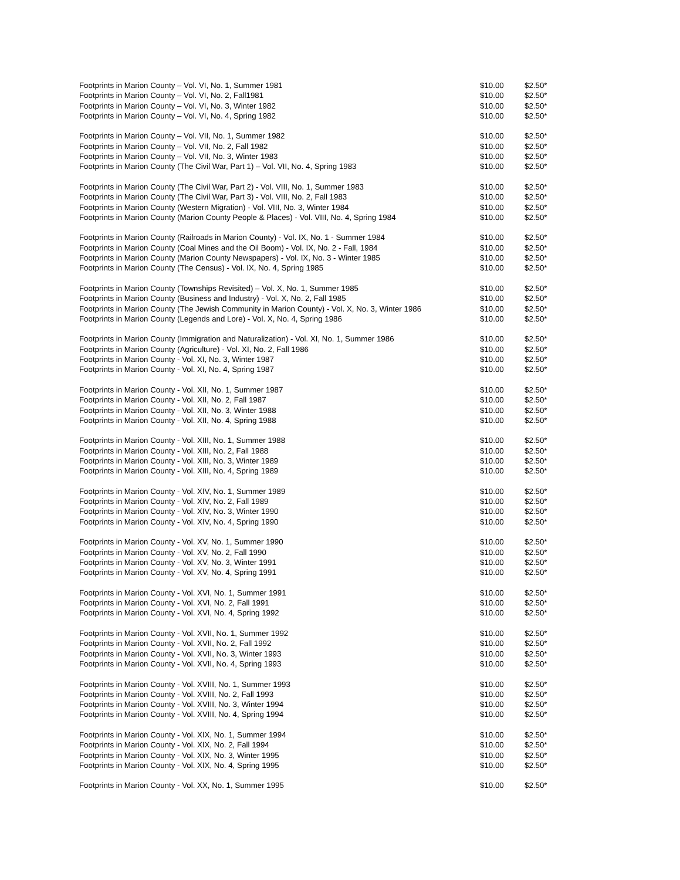| Footprints in Marion County – Vol. VI, No. 1, Summer 1981 | $10.00 | $2.50* |
| Footprints in Marion County – Vol. VI, No. 2, Fall1981 | $10.00 | $2.50* |
| Footprints in Marion County – Vol. VI, No. 3, Winter 1982 | $10.00 | $2.50* |
| Footprints in Marion County – Vol. VI, No. 4, Spring 1982 | $10.00 | $2.50* |
| Footprints in Marion County – Vol. VII, No. 1, Summer 1982 | $10.00 | $2.50* |
| Footprints in Marion County – Vol. VII, No. 2, Fall 1982 | $10.00 | $2.50* |
| Footprints in Marion County – Vol. VII, No. 3, Winter 1983 | $10.00 | $2.50* |
| Footprints in Marion County (The Civil War, Part 1) – Vol. VII, No. 4, Spring 1983 | $10.00 | $2.50* |
| Footprints in Marion County (The Civil War, Part 2) - Vol. VIII, No. 1, Summer 1983 | $10.00 | $2.50* |
| Footprints in Marion County (The Civil War, Part 3) - Vol. VIII, No. 2, Fall 1983 | $10.00 | $2.50* |
| Footprints in Marion County (Western Migration) - Vol. VIII, No. 3, Winter 1984 | $10.00 | $2.50* |
| Footprints in Marion County (Marion County People & Places) - Vol. VIII, No. 4, Spring 1984 | $10.00 | $2.50* |
| Footprints in Marion County (Railroads in Marion County) - Vol. IX, No. 1 - Summer 1984 | $10.00 | $2.50* |
| Footprints in Marion County (Coal Mines and the Oil Boom) - Vol. IX, No. 2 - Fall, 1984 | $10.00 | $2.50* |
| Footprints in Marion County (Marion County Newspapers) - Vol. IX, No. 3 - Winter 1985 | $10.00 | $2.50* |
| Footprints in Marion County (The Census) - Vol. IX, No. 4, Spring 1985 | $10.00 | $2.50* |
| Footprints in Marion County (Townships Revisited) – Vol. X, No. 1, Summer 1985 | $10.00 | $2.50* |
| Footprints in Marion County (Business and Industry) - Vol. X, No. 2, Fall 1985 | $10.00 | $2.50* |
| Footprints in Marion County (The Jewish Community in Marion County) - Vol. X, No. 3, Winter 1986 | $10.00 | $2.50* |
| Footprints in Marion County (Legends and Lore) - Vol. X, No. 4, Spring 1986 | $10.00 | $2.50* |
| Footprints in Marion County (Immigration and Naturalization) - Vol. XI, No. 1, Summer 1986 | $10.00 | $2.50* |
| Footprints in Marion County (Agriculture) - Vol. XI, No. 2, Fall 1986 | $10.00 | $2.50* |
| Footprints in Marion County - Vol. XI, No. 3, Winter 1987 | $10.00 | $2.50* |
| Footprints in Marion County - Vol. XI, No. 4, Spring 1987 | $10.00 | $2.50* |
| Footprints in Marion County - Vol. XII, No. 1, Summer 1987 | $10.00 | $2.50* |
| Footprints in Marion County - Vol. XII, No. 2, Fall 1987 | $10.00 | $2.50* |
| Footprints in Marion County - Vol. XII, No. 3, Winter 1988 | $10.00 | $2.50* |
| Footprints in Marion County - Vol. XII, No. 4, Spring 1988 | $10.00 | $2.50* |
| Footprints in Marion County - Vol. XIII, No. 1, Summer 1988 | $10.00 | $2.50* |
| Footprints in Marion County - Vol. XIII, No. 2, Fall 1988 | $10.00 | $2.50* |
| Footprints in Marion County - Vol. XIII, No. 3, Winter 1989 | $10.00 | $2.50* |
| Footprints in Marion County - Vol. XIII, No. 4, Spring 1989 | $10.00 | $2.50* |
| Footprints in Marion County - Vol. XIV, No. 1, Summer 1989 | $10.00 | $2.50* |
| Footprints in Marion County - Vol. XIV, No. 2, Fall 1989 | $10.00 | $2.50* |
| Footprints in Marion County - Vol. XIV, No. 3, Winter 1990 | $10.00 | $2.50* |
| Footprints in Marion County - Vol. XIV, No. 4, Spring 1990 | $10.00 | $2.50* |
| Footprints in Marion County - Vol. XV, No. 1, Summer 1990 | $10.00 | $2.50* |
| Footprints in Marion County - Vol. XV, No. 2, Fall 1990 | $10.00 | $2.50* |
| Footprints in Marion County - Vol. XV, No. 3, Winter 1991 | $10.00 | $2.50* |
| Footprints in Marion County - Vol. XV, No. 4, Spring 1991 | $10.00 | $2.50* |
| Footprints in Marion County - Vol. XVI, No. 1, Summer 1991 | $10.00 | $2.50* |
| Footprints in Marion County - Vol. XVI, No. 2, Fall 1991 | $10.00 | $2.50* |
| Footprints in Marion County - Vol. XVI, No. 4, Spring 1992 | $10.00 | $2.50* |
| Footprints in Marion County - Vol. XVII, No. 1, Summer 1992 | $10.00 | $2.50* |
| Footprints in Marion County - Vol. XVII, No. 2, Fall 1992 | $10.00 | $2.50* |
| Footprints in Marion County - Vol. XVII, No. 3, Winter 1993 | $10.00 | $2.50* |
| Footprints in Marion County - Vol. XVII, No. 4, Spring 1993 | $10.00 | $2.50* |
| Footprints in Marion County - Vol. XVIII, No. 1, Summer 1993 | $10.00 | $2.50* |
| Footprints in Marion County - Vol. XVIII, No. 2, Fall 1993 | $10.00 | $2.50* |
| Footprints in Marion County - Vol. XVIII, No. 3, Winter 1994 | $10.00 | $2.50* |
| Footprints in Marion County - Vol. XVIII, No. 4, Spring 1994 | $10.00 | $2.50* |
| Footprints in Marion County - Vol. XIX, No. 1, Summer 1994 | $10.00 | $2.50* |
| Footprints in Marion County - Vol. XIX, No. 2, Fall 1994 | $10.00 | $2.50* |
| Footprints in Marion County - Vol. XIX, No. 3, Winter 1995 | $10.00 | $2.50* |
| Footprints in Marion County - Vol. XIX, No. 4, Spring 1995 | $10.00 | $2.50* |
| Footprints in Marion County - Vol. XX, No. 1, Summer 1995 | $10.00 | $2.50* |